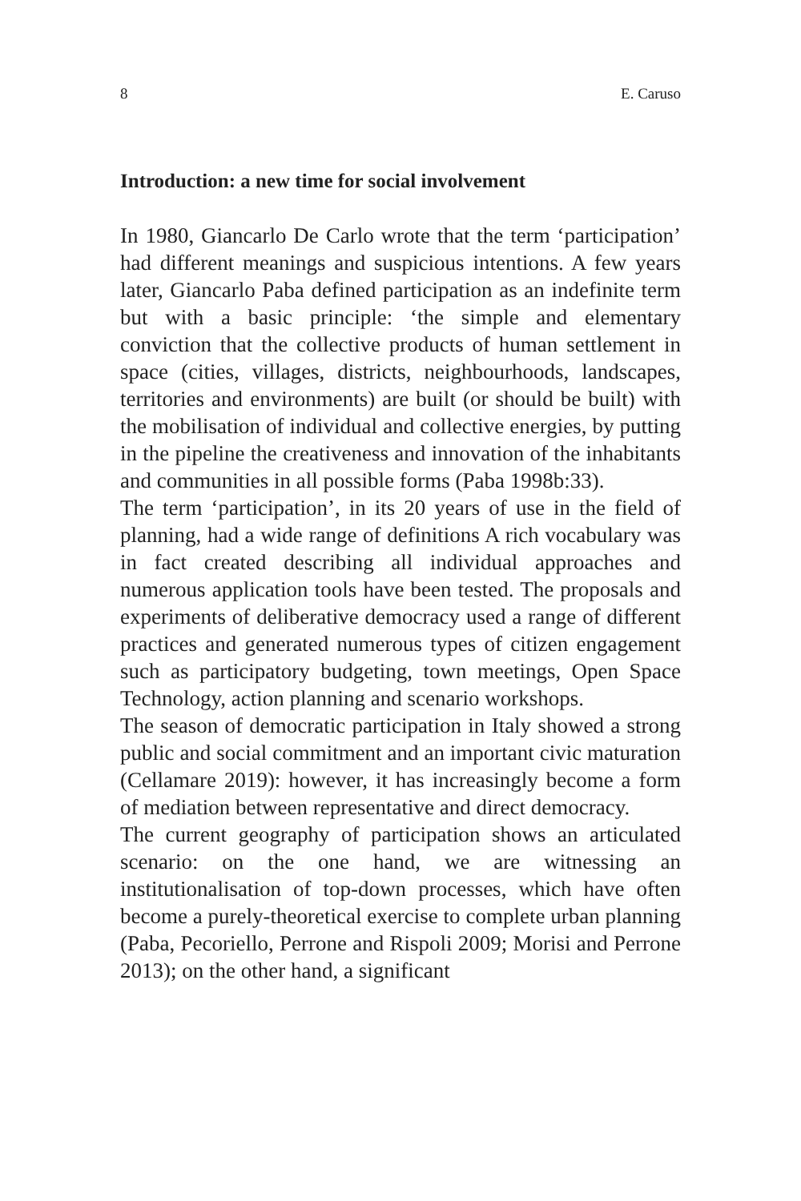8 E. Caruso
Introduction: a new time for social involvement
In 1980, Giancarlo De Carlo wrote that the term ‘participation’ had different meanings and suspicious intentions. A few years later, Giancarlo Paba defined participation as an indefinite term but with a basic principle: ‘the simple and elementary conviction that the collective products of human settlement in space (cities, villages, districts, neighbourhoods, landscapes, territories and environments) are built (or should be built) with the mobilisation of individual and collective energies, by putting in the pipeline the creativeness and innovation of the inhabitants and communities in all possible forms (Paba 1998b:33).
The term ‘participation’, in its 20 years of use in the field of planning, had a wide range of definitions A rich vocabulary was in fact created describing all individual approaches and numerous application tools have been tested. The proposals and experiments of deliberative democracy used a range of different practices and generated numerous types of citizen engagement such as participatory budgeting, town meetings, Open Space Technology, action planning and scenario workshops.
The season of democratic participation in Italy showed a strong public and social commitment and an important civic maturation (Cellamare 2019): however, it has increasingly become a form of mediation between representative and direct democracy.
The current geography of participation shows an articulated scenario: on the one hand, we are witnessing an institutionalisation of top-down processes, which have often become a purely-theoretical exercise to complete urban planning (Paba, Pecoriello, Perrone and Rispoli 2009; Morisi and Perrone 2013); on the other hand, a significant